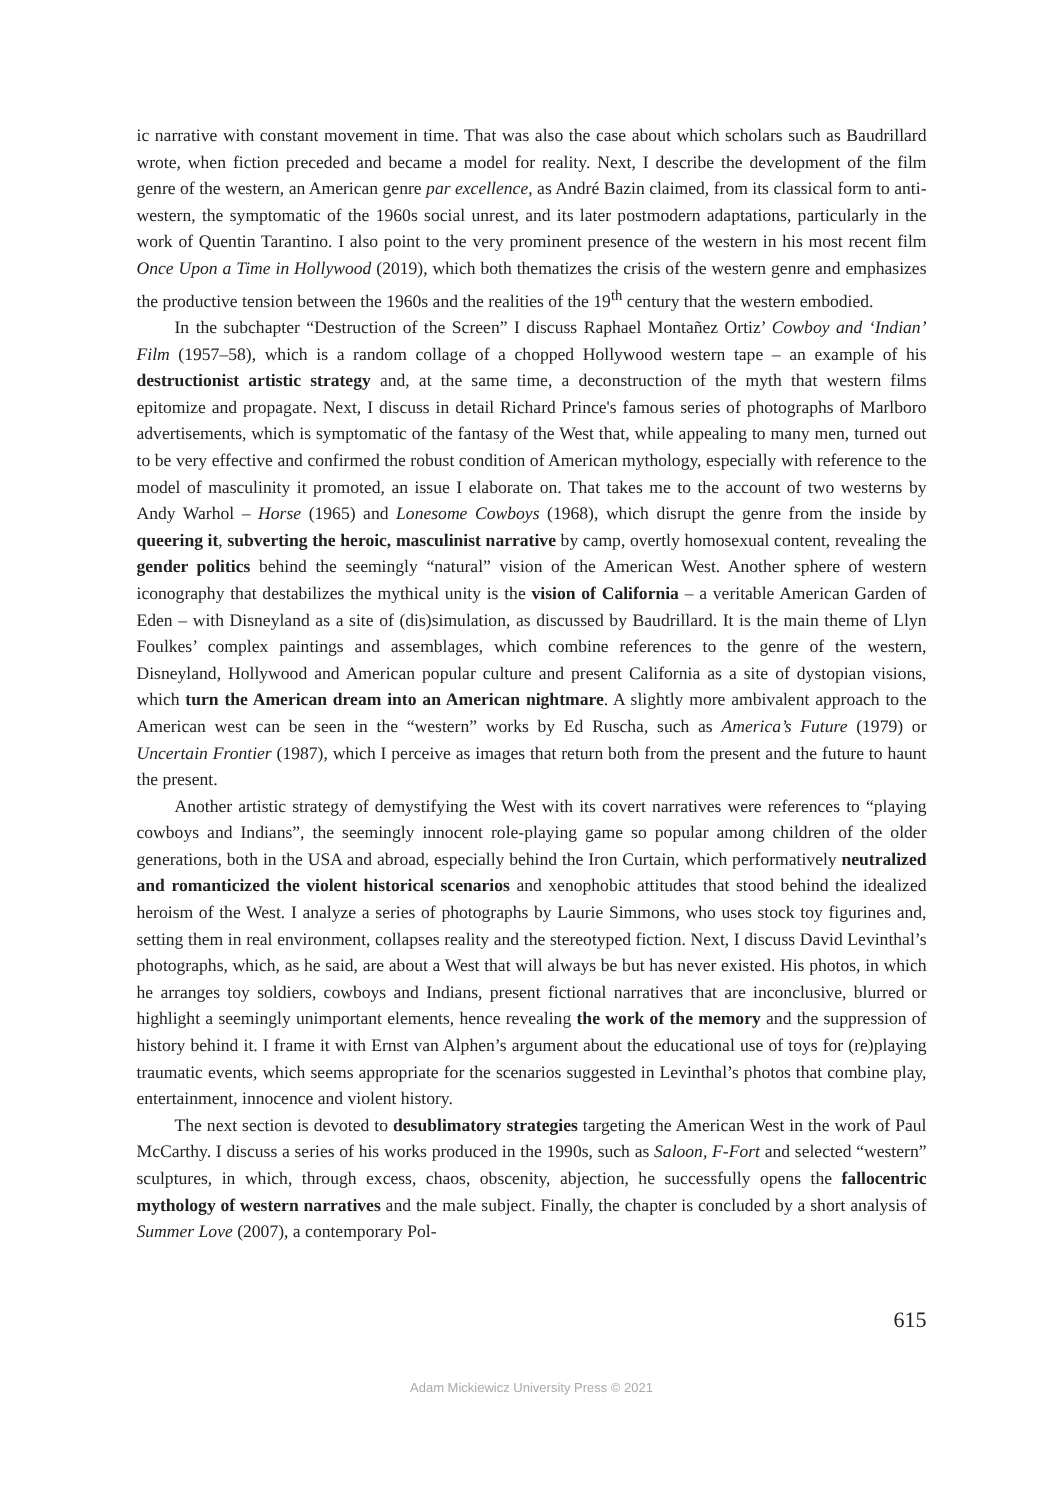ic narrative with constant movement in time. That was also the case about which scholars such as Baudrillard wrote, when fiction preceded and became a model for reality. Next, I describe the development of the film genre of the western, an American genre par excellence, as André Bazin claimed, from its classical form to anti-western, the symptomatic of the 1960s social unrest, and its later postmodern adaptations, particularly in the work of Quentin Tarantino. I also point to the very prominent presence of the western in his most recent film Once Upon a Time in Hollywood (2019), which both thematizes the crisis of the western genre and emphasizes the productive tension between the 1960s and the realities of the 19<sup>th</sup> century that the western embodied.
In the subchapter “Destruction of the Screen” I discuss Raphael Montañez Ortiz’ Cowboy and ‘Indian’ Film (1957–58), which is a random collage of a chopped Hollywood western tape – an example of his destructionist artistic strategy and, at the same time, a deconstruction of the myth that western films epitomize and propagate. Next, I discuss in detail Richard Prince's famous series of photographs of Marlboro advertisements, which is symptomatic of the fantasy of the West that, while appealing to many men, turned out to be very effective and confirmed the robust condition of American mythology, especially with reference to the model of masculinity it promoted, an issue I elaborate on. That takes me to the account of two westerns by Andy Warhol – Horse (1965) and Lonesome Cowboys (1968), which disrupt the genre from the inside by queering it, subverting the heroic, masculinist narrative by camp, overtly homosexual content, revealing the gender politics behind the seemingly “natural” vision of the American West. Another sphere of western iconography that destabilizes the mythical unity is the vision of California – a veritable American Garden of Eden – with Disneyland as a site of (dis)simulation, as discussed by Baudrillard. It is the main theme of Llyn Foulkes’ complex paintings and assemblages, which combine references to the genre of the western, Disneyland, Hollywood and American popular culture and present California as a site of dystopian visions, which turn the American dream into an American nightmare. A slightly more ambivalent approach to the American west can be seen in the “western” works by Ed Ruscha, such as America’s Future (1979) or Uncertain Frontier (1987), which I perceive as images that return both from the present and the future to haunt the present.
Another artistic strategy of demystifying the West with its covert narratives were references to “playing cowboys and Indians”, the seemingly innocent role-playing game so popular among children of the older generations, both in the USA and abroad, especially behind the Iron Curtain, which performatively neutralized and romanticized the violent historical scenarios and xenophobic attitudes that stood behind the idealized heroism of the West. I analyze a series of photographs by Laurie Simmons, who uses stock toy figurines and, setting them in real environment, collapses reality and the stereotyped fiction. Next, I discuss David Levinthal’s photographs, which, as he said, are about a West that will always be but has never existed. His photos, in which he arranges toy soldiers, cowboys and Indians, present fictional narratives that are inconclusive, blurred or highlight a seemingly unimportant elements, hence revealing the work of the memory and the suppression of history behind it. I frame it with Ernst van Alphen’s argument about the educational use of toys for (re)playing traumatic events, which seems appropriate for the scenarios suggested in Levinthal’s photos that combine play, entertainment, innocence and violent history.
The next section is devoted to desublimatory strategies targeting the American West in the work of Paul McCarthy. I discuss a series of his works produced in the 1990s, such as Saloon, F-Fort and selected “western” sculptures, in which, through excess, chaos, obscenity, abjection, he successfully opens the fallocentric mythology of western narratives and the male subject. Finally, the chapter is concluded by a short analysis of Summer Love (2007), a contemporary Pol-
615
Adam Mickiewicz University Press © 2021